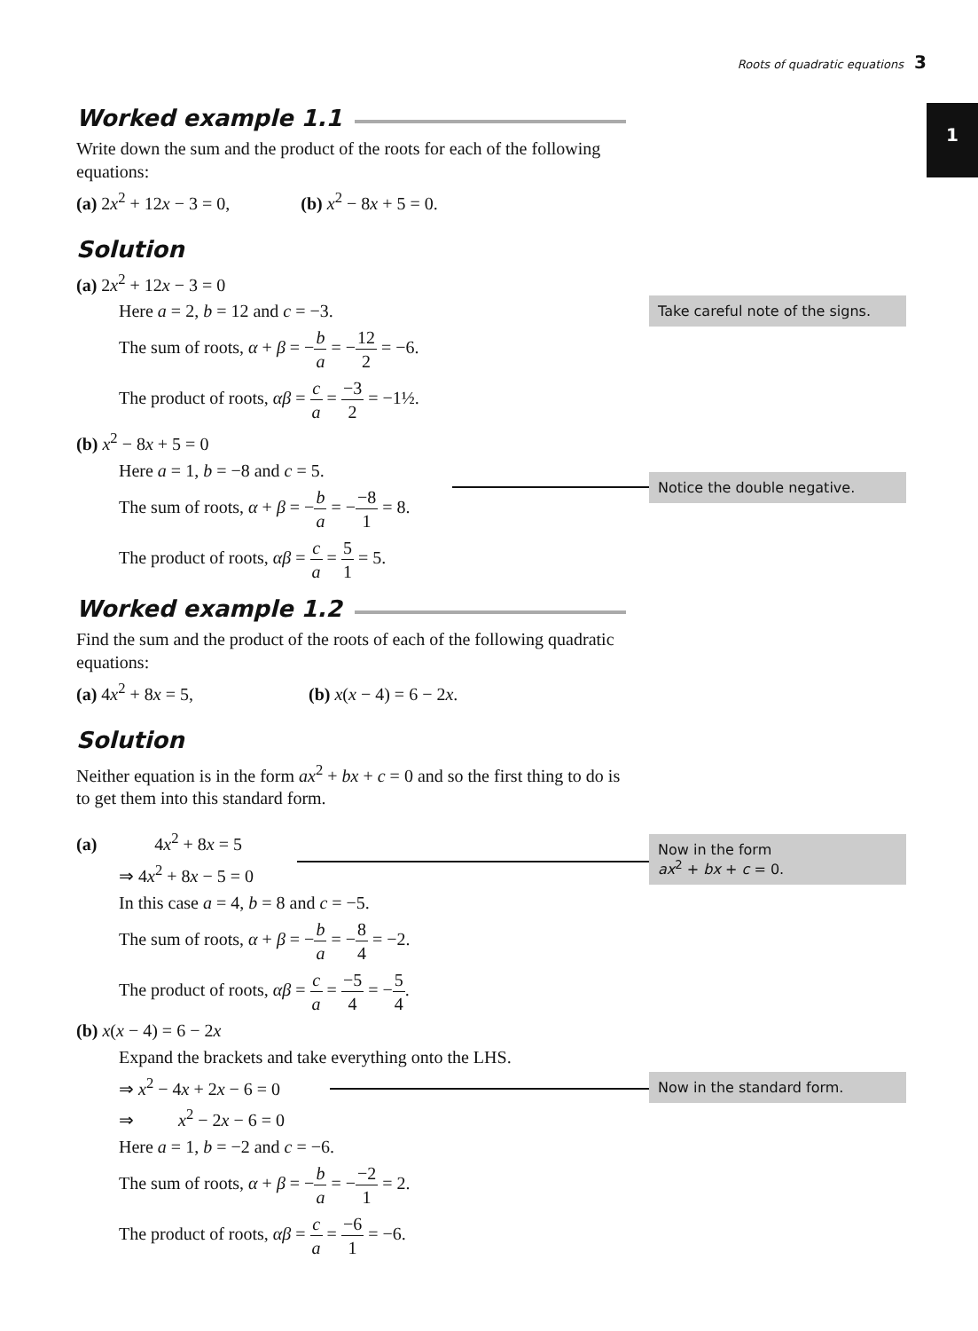Roots of quadratic equations 3
1
Worked example 1.1
Write down the sum and the product of the roots for each of the following equations:
(a) 2x<sup>2</sup> + 12x − 3 = 0, (b) x<sup>2</sup> − 8x + 5 = 0.
Solution
(a) 2x<sup>2</sup> + 12x − 3 = 0
Here a = 2, b = 12 and c = −3.
The sum of roots, α + β = −b a = −12 2 = −6.
The product of roots, αβ = c a = −3 2 = −1½.
(b) x<sup>2</sup> − 8x + 5 = 0
Here a = 1, b = −8 and c = 5.
The sum of roots, α + β = −b a = −−8 1 = 8.
The product of roots, αβ = c a = 5 1 = 5.
Worked example 1.2
Find the sum and the product of the roots of each of the following quadratic equations:
(a) 4x<sup>2</sup> + 8x = 5, (b) x(x − 4) = 6 − 2x.
Solution
Neither equation is in the form ax<sup>2</sup> + bx + c = 0 and so the first thing to do is to get them into this standard form.
(a) 4x<sup>2</sup> + 8x = 5
⇒ 4x<sup>2</sup> + 8x − 5 = 0
In this case a = 4, b = 8 and c = −5.
The sum of roots, α + β = −b a = −8 4 = −2.
The product of roots, αβ = c a = −5 4 = −5 4.
(b) x(x − 4) = 6 − 2x
Expand the brackets and take everything onto the LHS.
⇒ x<sup>2</sup> − 4x + 2x − 6 = 0
⇒ x<sup>2</sup> − 2x − 6 = 0
Here a = 1, b = −2 and c = −6.
The sum of roots, α + β = −b a = −−2 1 = 2.
The product of roots, αβ = c a = −6 1 = −6.
Take careful note of the signs.
Notice the double negative.
Now in the form
ax<sup>2</sup> + bx + c = 0.
Now in the standard form.